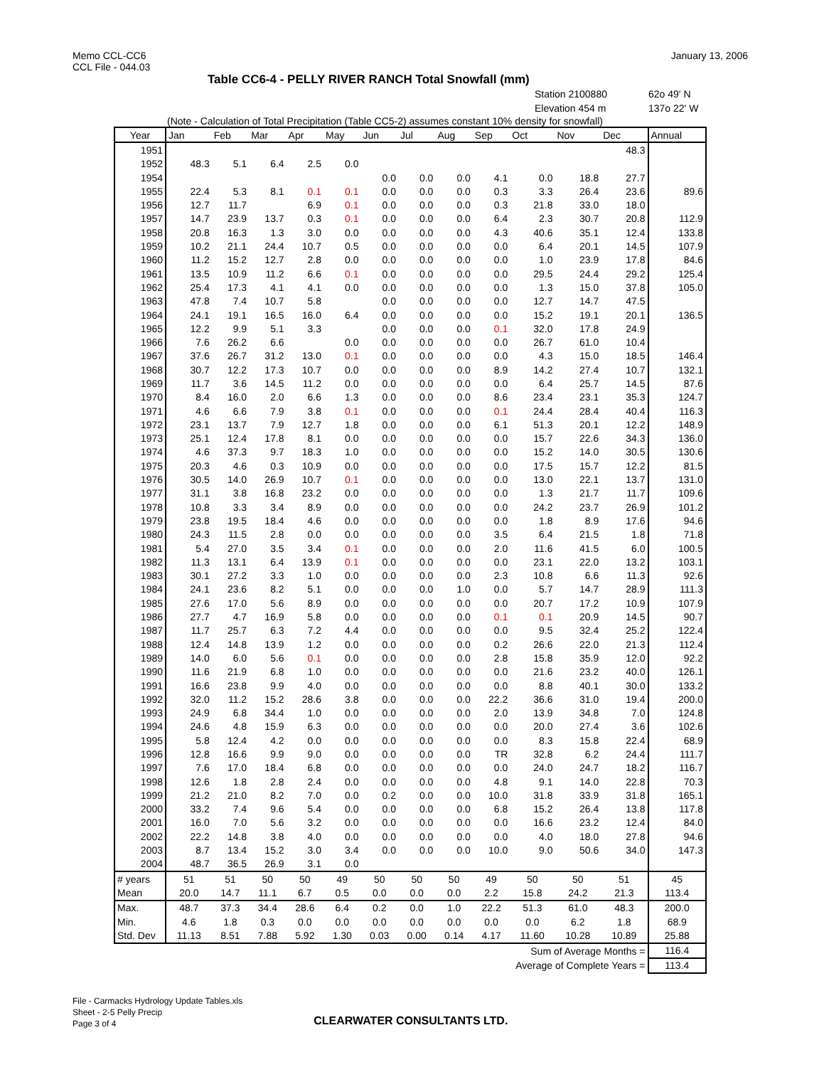Memo CCL-CC6
CCL File - 044.03
January 13, 2006
Table CC6-4 - PELLY RIVER RANCH Total Snowfall (mm)
Station 2100880 62o 49' N
Elevation 454 m 137o 22' W
(Note - Calculation of Total Precipitation (Table CC5-2) assumes constant 10% density for snowfall)
| Year | Jan | Feb | Mar | Apr | May | Jun | Jul | Aug | Sep | Oct | Nov | Dec | Annual |
| --- | --- | --- | --- | --- | --- | --- | --- | --- | --- | --- | --- | --- | --- |
| 1951 | | | | | | | | | | | | 48.3 | |
| 1952 | 48.3 | 5.1 | 6.4 | 2.5 | 0.0 | | | | | | | | |
| 1954 | | | | | | 0.0 | 0.0 | 0.0 | 4.1 | 0.0 | 18.8 | 27.7 | |
| 1955 | 22.4 | 5.3 | 8.1 | 0.1 | 0.1 | 0.0 | 0.0 | 0.0 | 0.3 | 3.3 | 26.4 | 23.6 | 89.6 |
| 1956 | 12.7 | 11.7 | | 6.9 | 0.1 | 0.0 | 0.0 | 0.0 | 0.3 | 21.8 | 33.0 | 18.0 | |
| 1957 | 14.7 | 23.9 | 13.7 | 0.3 | 0.1 | 0.0 | 0.0 | 0.0 | 6.4 | 2.3 | 30.7 | 20.8 | 112.9 |
| 1958 | 20.8 | 16.3 | 1.3 | 3.0 | 0.0 | 0.0 | 0.0 | 0.0 | 4.3 | 40.6 | 35.1 | 12.4 | 133.8 |
| 1959 | 10.2 | 21.1 | 24.4 | 10.7 | 0.5 | 0.0 | 0.0 | 0.0 | 0.0 | 6.4 | 20.1 | 14.5 | 107.9 |
| 1960 | 11.2 | 15.2 | 12.7 | 2.8 | 0.0 | 0.0 | 0.0 | 0.0 | 0.0 | 1.0 | 23.9 | 17.8 | 84.6 |
| 1961 | 13.5 | 10.9 | 11.2 | 6.6 | 0.1 | 0.0 | 0.0 | 0.0 | 0.0 | 29.5 | 24.4 | 29.2 | 125.4 |
| 1962 | 25.4 | 17.3 | 4.1 | 4.1 | 0.0 | 0.0 | 0.0 | 0.0 | 0.0 | 1.3 | 15.0 | 37.8 | 105.0 |
| 1963 | 47.8 | 7.4 | 10.7 | 5.8 | | 0.0 | 0.0 | 0.0 | 0.0 | 12.7 | 14.7 | 47.5 | |
| 1964 | 24.1 | 19.1 | 16.5 | 16.0 | 6.4 | 0.0 | 0.0 | 0.0 | 0.0 | 15.2 | 19.1 | 20.1 | 136.5 |
| 1965 | 12.2 | 9.9 | 5.1 | 3.3 | | 0.0 | 0.0 | 0.0 | 0.1 | 32.0 | 17.8 | 24.9 | |
| 1966 | 7.6 | 26.2 | 6.6 | | 0.0 | 0.0 | 0.0 | 0.0 | 0.0 | 26.7 | 61.0 | 10.4 | |
| 1967 | 37.6 | 26.7 | 31.2 | 13.0 | 0.1 | 0.0 | 0.0 | 0.0 | 0.0 | 4.3 | 15.0 | 18.5 | 146.4 |
| 1968 | 30.7 | 12.2 | 17.3 | 10.7 | 0.0 | 0.0 | 0.0 | 0.0 | 8.9 | 14.2 | 27.4 | 10.7 | 132.1 |
| 1969 | 11.7 | 3.6 | 14.5 | 11.2 | 0.0 | 0.0 | 0.0 | 0.0 | 0.0 | 6.4 | 25.7 | 14.5 | 87.6 |
| 1970 | 8.4 | 16.0 | 2.0 | 6.6 | 1.3 | 0.0 | 0.0 | 0.0 | 8.6 | 23.4 | 23.1 | 35.3 | 124.7 |
| 1971 | 4.6 | 6.6 | 7.9 | 3.8 | 0.1 | 0.0 | 0.0 | 0.0 | 0.1 | 24.4 | 28.4 | 40.4 | 116.3 |
| 1972 | 23.1 | 13.7 | 7.9 | 12.7 | 1.8 | 0.0 | 0.0 | 0.0 | 6.1 | 51.3 | 20.1 | 12.2 | 148.9 |
| 1973 | 25.1 | 12.4 | 17.8 | 8.1 | 0.0 | 0.0 | 0.0 | 0.0 | 0.0 | 15.7 | 22.6 | 34.3 | 136.0 |
| 1974 | 4.6 | 37.3 | 9.7 | 18.3 | 1.0 | 0.0 | 0.0 | 0.0 | 0.0 | 15.2 | 14.0 | 30.5 | 130.6 |
| 1975 | 20.3 | 4.6 | 0.3 | 10.9 | 0.0 | 0.0 | 0.0 | 0.0 | 0.0 | 17.5 | 15.7 | 12.2 | 81.5 |
| 1976 | 30.5 | 14.0 | 26.9 | 10.7 | 0.1 | 0.0 | 0.0 | 0.0 | 0.0 | 13.0 | 22.1 | 13.7 | 131.0 |
| 1977 | 31.1 | 3.8 | 16.8 | 23.2 | 0.0 | 0.0 | 0.0 | 0.0 | 0.0 | 1.3 | 21.7 | 11.7 | 109.6 |
| 1978 | 10.8 | 3.3 | 3.4 | 8.9 | 0.0 | 0.0 | 0.0 | 0.0 | 0.0 | 24.2 | 23.7 | 26.9 | 101.2 |
| 1979 | 23.8 | 19.5 | 18.4 | 4.6 | 0.0 | 0.0 | 0.0 | 0.0 | 0.0 | 1.8 | 8.9 | 17.6 | 94.6 |
| 1980 | 24.3 | 11.5 | 2.8 | 0.0 | 0.0 | 0.0 | 0.0 | 0.0 | 3.5 | 6.4 | 21.5 | 1.8 | 71.8 |
| 1981 | 5.4 | 27.0 | 3.5 | 3.4 | 0.1 | 0.0 | 0.0 | 0.0 | 2.0 | 11.6 | 41.5 | 6.0 | 100.5 |
| 1982 | 11.3 | 13.1 | 6.4 | 13.9 | 0.1 | 0.0 | 0.0 | 0.0 | 0.0 | 23.1 | 22.0 | 13.2 | 103.1 |
| 1983 | 30.1 | 27.2 | 3.3 | 1.0 | 0.0 | 0.0 | 0.0 | 0.0 | 2.3 | 10.8 | 6.6 | 11.3 | 92.6 |
| 1984 | 24.1 | 23.6 | 8.2 | 5.1 | 0.0 | 0.0 | 0.0 | 1.0 | 0.0 | 5.7 | 14.7 | 28.9 | 111.3 |
| 1985 | 27.6 | 17.0 | 5.6 | 8.9 | 0.0 | 0.0 | 0.0 | 0.0 | 0.0 | 20.7 | 17.2 | 10.9 | 107.9 |
| 1986 | 27.7 | 4.7 | 16.9 | 5.8 | 0.0 | 0.0 | 0.0 | 0.0 | 0.1 | 0.1 | 20.9 | 14.5 | 90.7 |
| 1987 | 11.7 | 25.7 | 6.3 | 7.2 | 4.4 | 0.0 | 0.0 | 0.0 | 0.0 | 9.5 | 32.4 | 25.2 | 122.4 |
| 1988 | 12.4 | 14.8 | 13.9 | 1.2 | 0.0 | 0.0 | 0.0 | 0.0 | 0.2 | 26.6 | 22.0 | 21.3 | 112.4 |
| 1989 | 14.0 | 6.0 | 5.6 | 0.1 | 0.0 | 0.0 | 0.0 | 0.0 | 2.8 | 15.8 | 35.9 | 12.0 | 92.2 |
| 1990 | 11.6 | 21.9 | 6.8 | 1.0 | 0.0 | 0.0 | 0.0 | 0.0 | 0.0 | 21.6 | 23.2 | 40.0 | 126.1 |
| 1991 | 16.6 | 23.8 | 9.9 | 4.0 | 0.0 | 0.0 | 0.0 | 0.0 | 0.0 | 8.8 | 40.1 | 30.0 | 133.2 |
| 1992 | 32.0 | 11.2 | 15.2 | 28.6 | 3.8 | 0.0 | 0.0 | 0.0 | 22.2 | 36.6 | 31.0 | 19.4 | 200.0 |
| 1993 | 24.9 | 6.8 | 34.4 | 1.0 | 0.0 | 0.0 | 0.0 | 0.0 | 2.0 | 13.9 | 34.8 | 7.0 | 124.8 |
| 1994 | 24.6 | 4.8 | 15.9 | 6.3 | 0.0 | 0.0 | 0.0 | 0.0 | 0.0 | 20.0 | 27.4 | 3.6 | 102.6 |
| 1995 | 5.8 | 12.4 | 4.2 | 0.0 | 0.0 | 0.0 | 0.0 | 0.0 | 0.0 | 8.3 | 15.8 | 22.4 | 68.9 |
| 1996 | 12.8 | 16.6 | 9.9 | 9.0 | 0.0 | 0.0 | 0.0 | 0.0 | TR | 32.8 | 6.2 | 24.4 | 111.7 |
| 1997 | 7.6 | 17.0 | 18.4 | 6.8 | 0.0 | 0.0 | 0.0 | 0.0 | 0.0 | 24.0 | 24.7 | 18.2 | 116.7 |
| 1998 | 12.6 | 1.8 | 2.8 | 2.4 | 0.0 | 0.0 | 0.0 | 0.0 | 4.8 | 9.1 | 14.0 | 22.8 | 70.3 |
| 1999 | 21.2 | 21.0 | 8.2 | 7.0 | 0.0 | 0.2 | 0.0 | 0.0 | 10.0 | 31.8 | 33.9 | 31.8 | 165.1 |
| 2000 | 33.2 | 7.4 | 9.6 | 5.4 | 0.0 | 0.0 | 0.0 | 0.0 | 6.8 | 15.2 | 26.4 | 13.8 | 117.8 |
| 2001 | 16.0 | 7.0 | 5.6 | 3.2 | 0.0 | 0.0 | 0.0 | 0.0 | 0.0 | 16.6 | 23.2 | 12.4 | 84.0 |
| 2002 | 22.2 | 14.8 | 3.8 | 4.0 | 0.0 | 0.0 | 0.0 | 0.0 | 0.0 | 4.0 | 18.0 | 27.8 | 94.6 |
| 2003 | 8.7 | 13.4 | 15.2 | 3.0 | 3.4 | 0.0 | 0.0 | 0.0 | 10.0 | 9.0 | 50.6 | 34.0 | 147.3 |
| 2004 | 48.7 | 36.5 | 26.9 | 3.1 | 0.0 | | | | | | | | |
| # years | 51 | 51 | 50 | 50 | 49 | 50 | 50 | 50 | 49 | 50 | 50 | 51 | 45 |
| Mean | 20.0 | 14.7 | 11.1 | 6.7 | 0.5 | 0.0 | 0.0 | 0.0 | 2.2 | 15.8 | 24.2 | 21.3 | 113.4 |
| Max. | 48.7 | 37.3 | 34.4 | 28.6 | 6.4 | 0.2 | 0.0 | 1.0 | 22.2 | 51.3 | 61.0 | 48.3 | 200.0 |
| Min. | 4.6 | 1.8 | 0.3 | 0.0 | 0.0 | 0.0 | 0.0 | 0.0 | 0.0 | 0.0 | 6.2 | 1.8 | 68.9 |
| Std. Dev | 11.13 | 8.51 | 7.88 | 5.92 | 1.30 | 0.03 | 0.00 | 0.14 | 4.17 | 11.60 | 10.28 | 10.89 | 25.88 |
| Sum of Average Months = | | | | | | | | | | | | | 116.4 |
| Average of Complete Years = | | | | | | | | | | | | | 113.4 |
File - Carmacks Hydrology Update Tables.xls
Sheet - 2-5 Pelly Precip
Page 3 of 4
CLEARWATER CONSULTANTS LTD.